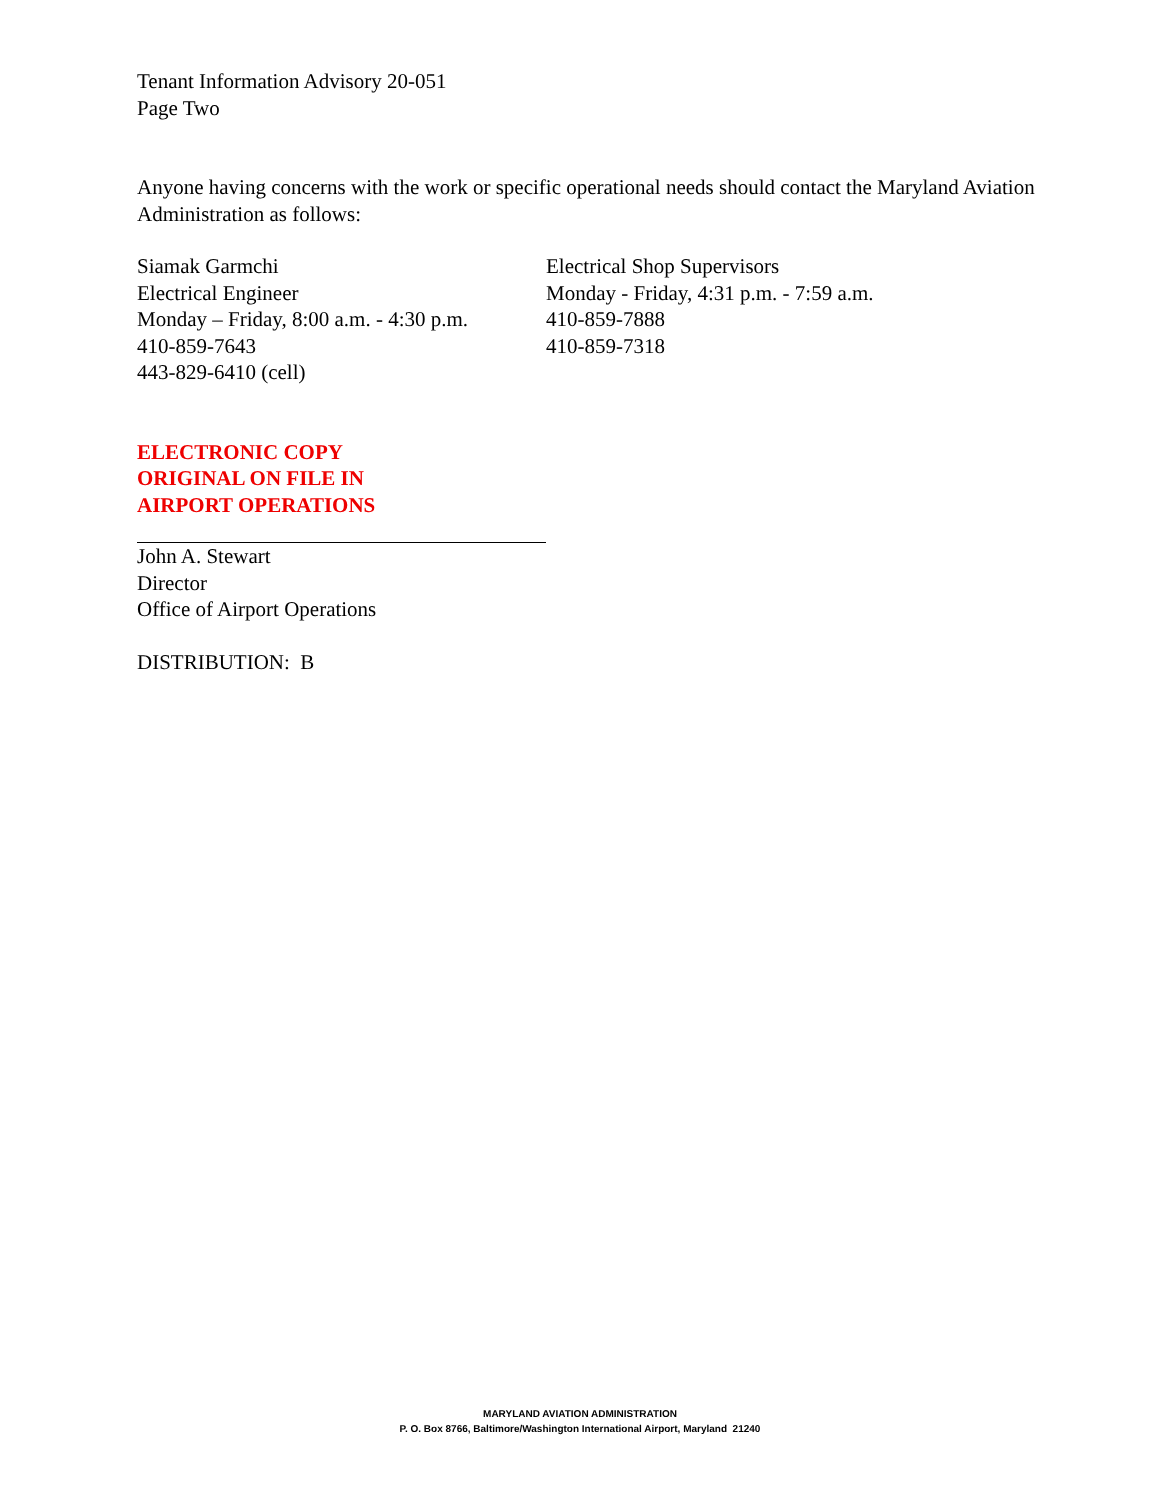Tenant Information Advisory 20-051
Page Two
Anyone having concerns with the work or specific operational needs should contact the Maryland Aviation Administration as follows:
Siamak Garmchi
Electrical Engineer
Monday – Friday, 8:00 a.m. - 4:30 p.m.
410-859-7643
443-829-6410 (cell)
Electrical Shop Supervisors
Monday - Friday, 4:31 p.m. - 7:59 a.m.
410-859-7888
410-859-7318
ELECTRONIC COPY
ORIGINAL ON FILE IN
AIRPORT OPERATIONS
John A. Stewart
Director
Office of Airport Operations
DISTRIBUTION: B
MARYLAND AVIATION ADMINISTRATION
P. O. Box 8766, Baltimore/Washington International Airport, Maryland 21240